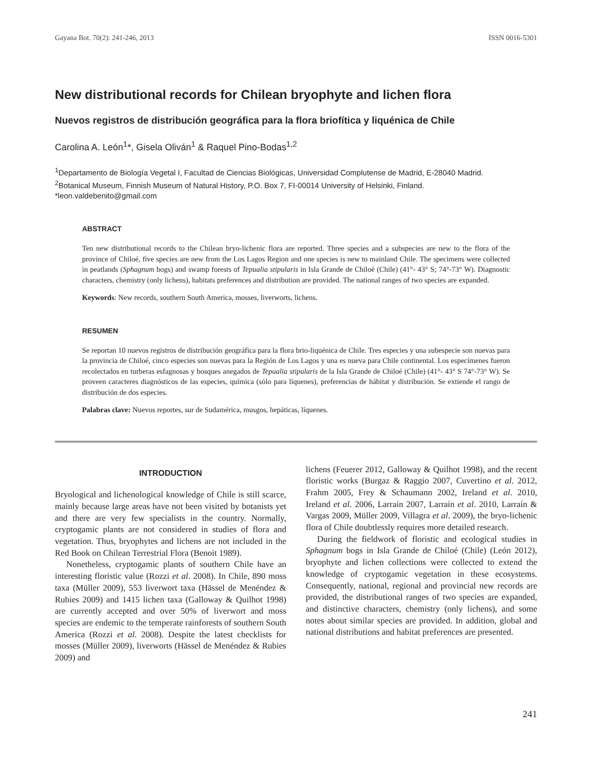Gayana Bot. 70(2): 241-246, 2013 ISSN 0016-5301
New distributional records for Chilean bryophyte and lichen flora
Nuevos registros de distribución geográfica para la flora briofítica y liquénica de Chile
Carolina A. León<sup>1</sup>*, Gisela Oliván<sup>1</sup> & Raquel Pino-Bodas<sup>1,2</sup>
<sup>1</sup> Departamento de Biología Vegetal I, Facultad de Ciencias Biológicas, Universidad Complutense de Madrid, E-28040 Madrid.
<sup>2</sup> Botanical Museum, Finnish Museum of Natural History, P.O. Box 7, FI-00014 University of Helsinki, Finland.
*leon.valdebenito@gmail.com
ABSTRACT
Ten new distributional records to the Chilean bryo-lichenic flora are reported. Three species and a subspecies are new to the flora of the province of Chiloé, five species are new from the Los Lagos Region and one species is new to mainland Chile. The specimens were collected in peatlands (Sphagnum bogs) and swamp forests of Tepualia stipularis in Isla Grande de Chiloé (Chile) (41°- 43° S; 74°-73° W). Diagnostic characters, chemistry (only lichens), habitats preferences and distribution are provided. The national ranges of two species are expanded.
Keywords: New records, southern South America, mosses, liverworts, lichens.
RESUMEN
Se reportan 10 nuevos registros de distribución geográfica para la flora brio-liquénica de Chile. Tres especies y una subespecie son nuevas para la provincia de Chiloé, cinco especies son nuevas para la Región de Los Lagos y una es nueva para Chile continental. Los especímenes fueron recolectados en turberas esfagnosas y bosques anegados de Tepualia stipularis de la Isla Grande de Chiloé (Chile) (41°- 43° S 74°-73° W). Se proveen caracteres diagnósticos de las especies, química (sólo para líquenes), preferencias de hábitat y distribución. Se extiende el rango de distribución de dos especies.
Palabras clave: Nuevos reportes, sur de Sudamérica, musgos, hepáticas, líquenes.
INTRODUCTION
Bryological and lichenological knowledge of Chile is still scarce, mainly because large areas have not been visited by botanists yet and there are very few specialists in the country. Normally, cryptogamic plants are not considered in studies of flora and vegetation. Thus, bryophytes and lichens are not included in the Red Book on Chilean Terrestrial Flora (Benoit 1989).
Nonetheless, cryptogamic plants of southern Chile have an interesting floristic value (Rozzi et al. 2008). In Chile, 890 moss taxa (Müller 2009), 553 liverwort taxa (Hässel de Menéndez & Rubies 2009) and 1415 lichen taxa (Galloway & Quilhot 1998) are currently accepted and over 50% of liverwort and moss species are endemic to the temperate rainforests of southern South America (Rozzi et al. 2008). Despite the latest checklists for mosses (Müller 2009), liverworts (Hässel de Menéndez & Rubies 2009) and
lichens (Feuerer 2012, Galloway & Quilhot 1998), and the recent floristic works (Burgaz & Raggio 2007, Cuvertino et al. 2012, Frahm 2005, Frey & Schaumann 2002, Ireland et al. 2010, Ireland et al. 2006, Larraín 2007, Larraín et al. 2010, Larraín & Vargas 2009, Müller 2009, Villagra et al. 2009), the bryo-lichenic flora of Chile doubtlessly requires more detailed research.
During the fieldwork of floristic and ecological studies in Sphagnum bogs in Isla Grande de Chiloé (Chile) (León 2012), bryophyte and lichen collections were collected to extend the knowledge of cryptogamic vegetation in these ecosystems. Consequently, national, regional and provincial new records are provided, the distributional ranges of two species are expanded, and distinctive characters, chemistry (only lichens), and some notes about similar species are provided. In addition, global and national distributions and habitat preferences are presented.
241